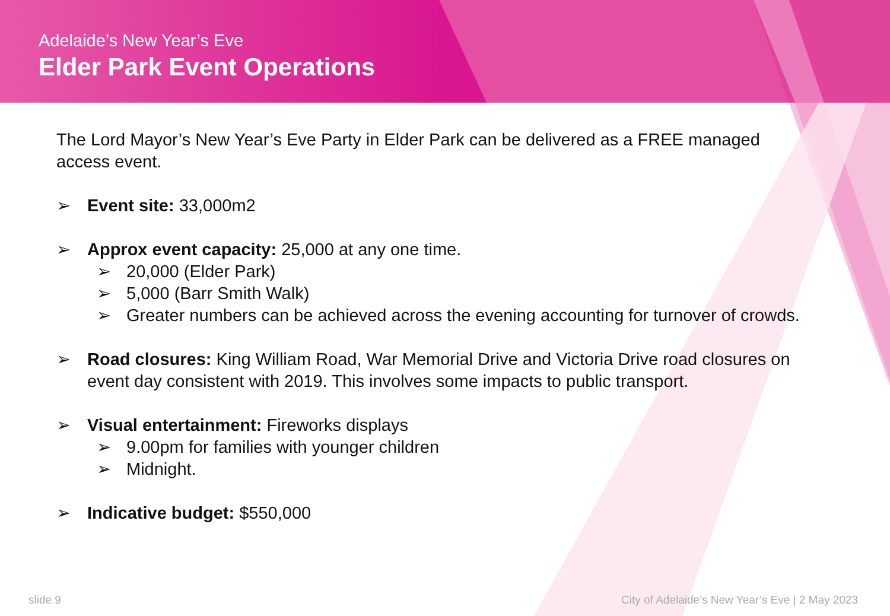Adelaide’s New Year’s Eve
Elder Park Event Operations
The Lord Mayor’s New Year’s Eve Party in Elder Park can be delivered as a FREE managed access event.
➢ Event site: 33,000m2
➢ Approx event capacity: 25,000 at any one time.
➢ 20,000 (Elder Park)
➢ 5,000 (Barr Smith Walk)
➢ Greater numbers can be achieved across the evening accounting for turnover of crowds.
➢ Road closures: King William Road, War Memorial Drive and Victoria Drive road closures on event day consistent with 2019. This involves some impacts to public transport.
➢ Visual entertainment: Fireworks displays
➢ 9.00pm for families with younger children
➢ Midnight.
➢ Indicative budget: $550,000
slide 9
City of Adelaide’s New Year’s Eve | 2 May 2023